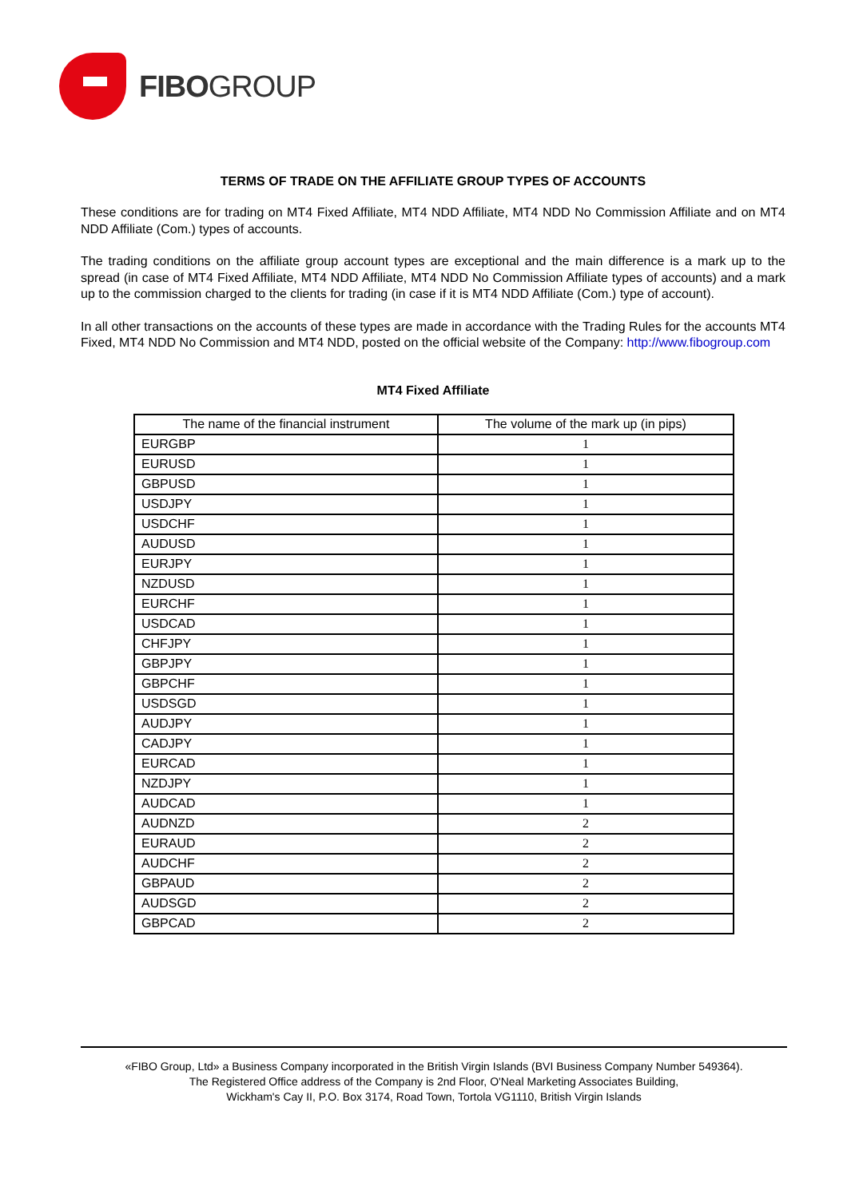FIBOGROUP
TERMS OF TRADE ON THE AFFILIATE GROUP TYPES OF ACCOUNTS
These conditions are for trading on MT4 Fixed Affiliate, MT4 NDD Affiliate, MT4 NDD No Commission Affiliate and on MT4 NDD Affiliate (Com.) types of accounts.
The trading conditions on the affiliate group account types are exceptional and the main difference is a mark up to the spread (in case of MT4 Fixed Affiliate, MT4 NDD Affiliate, MT4 NDD No Commission Affiliate types of accounts) and a mark up to the commission charged to the clients for trading (in case if it is MT4 NDD Affiliate (Com.) type of account).
In all other transactions on the accounts of these types are made in accordance with the Trading Rules for the accounts MT4 Fixed, MT4 NDD No Commission and MT4 NDD, posted on the official website of the Company: http://www.fibogroup.com
MT4 Fixed Affiliate
| The name of the financial instrument | The volume of the mark up (in pips) |
| --- | --- |
| EURGBP | 1 |
| EURUSD | 1 |
| GBPUSD | 1 |
| USDJPY | 1 |
| USDCHF | 1 |
| AUDUSD | 1 |
| EURJPY | 1 |
| NZDUSD | 1 |
| EURCHF | 1 |
| USDCAD | 1 |
| CHFJPY | 1 |
| GBPJPY | 1 |
| GBPCHF | 1 |
| USDSGD | 1 |
| AUDJPY | 1 |
| CADJPY | 1 |
| EURCAD | 1 |
| NZDJPY | 1 |
| AUDCAD | 1 |
| AUDNZD | 2 |
| EURAUD | 2 |
| AUDCHF | 2 |
| GBPAUD | 2 |
| AUDSGD | 2 |
| GBPCAD | 2 |
«FIBO Group, Ltd» a Business Company incorporated in the British Virgin Islands (BVI Business Company Number 549364).
The Registered Office address of the Company is 2nd Floor, O'Neal Marketing Associates Building,
Wickham's Cay II, P.O. Box 3174, Road Town, Tortola VG1110, British Virgin Islands